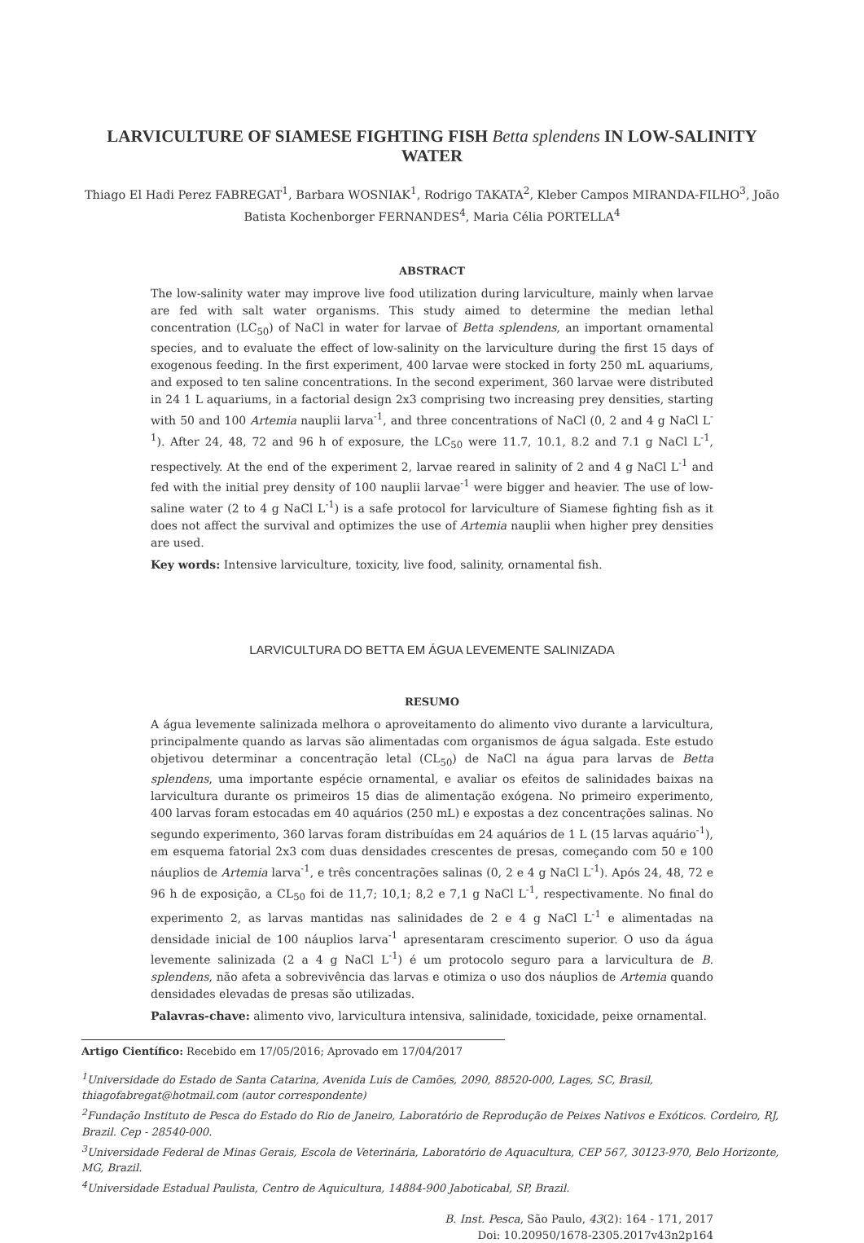LARVICULTURE OF SIAMESE FIGHTING FISH Betta splendens IN LOW-SALINITY WATER
Thiago El Hadi Perez FABREGAT<sup>1</sup>, Barbara WOSNIAK<sup>1</sup>, Rodrigo TAKATA<sup>2</sup>, Kleber Campos MIRANDA-FILHO<sup>3</sup>, João Batista Kochenborger FERNANDES<sup>4</sup>, Maria Célia PORTELLA<sup>4</sup>
ABSTRACT
The low-salinity water may improve live food utilization during larviculture, mainly when larvae are fed with salt water organisms. This study aimed to determine the median lethal concentration (LC<sub>50</sub>) of NaCl in water for larvae of Betta splendens, an important ornamental species, and to evaluate the effect of low-salinity on the larviculture during the first 15 days of exogenous feeding. In the first experiment, 400 larvae were stocked in forty 250 mL aquariums, and exposed to ten saline concentrations. In the second experiment, 360 larvae were distributed in 24 1 L aquariums, in a factorial design 2x3 comprising two increasing prey densities, starting with 50 and 100 Artemia nauplii larva<sup>-1</sup>, and three concentrations of NaCl (0, 2 and 4 g NaCl L<sup>-1</sup>). After 24, 48, 72 and 96 h of exposure, the LC<sub>50</sub> were 11.7, 10.1, 8.2 and 7.1 g NaCl L<sup>-1</sup>, respectively. At the end of the experiment 2, larvae reared in salinity of 2 and 4 g NaCl L<sup>-1</sup> and fed with the initial prey density of 100 nauplii larvae<sup>-1</sup> were bigger and heavier. The use of low-saline water (2 to 4 g NaCl L<sup>-1</sup>) is a safe protocol for larviculture of Siamese fighting fish as it does not affect the survival and optimizes the use of Artemia nauplii when higher prey densities are used.
Key words: Intensive larviculture, toxicity, live food, salinity, ornamental fish.
LARVICULTURA DO BETTA EM ÁGUA LEVEMENTE SALINIZADA
RESUMO
A água levemente salinizada melhora o aproveitamento do alimento vivo durante a larvicultura, principalmente quando as larvas são alimentadas com organismos de água salgada. Este estudo objetivou determinar a concentração letal (CL<sub>50</sub>) de NaCl na água para larvas de Betta splendens, uma importante espécie ornamental, e avaliar os efeitos de salinidades baixas na larvicultura durante os primeiros 15 dias de alimentação exógena. No primeiro experimento, 400 larvas foram estocadas em 40 aquários (250 mL) e expostas a dez concentrações salinas. No segundo experimento, 360 larvas foram distribuídas em 24 aquários de 1 L (15 larvas aquário<sup>-1</sup>), em esquema fatorial 2x3 com duas densidades crescentes de presas, começando com 50 e 100 náuplios de Artemia larva<sup>-1</sup>, e três concentrações salinas (0, 2 e 4 g NaCl L<sup>-1</sup>). Após 24, 48, 72 e 96 h de exposição, a CL<sub>50</sub> foi de 11,7; 10,1; 8,2 e 7,1 g NaCl L<sup>-1</sup>, respectivamente. No final do experimento 2, as larvas mantidas nas salinidades de 2 e 4 g NaCl L<sup>-1</sup> e alimentadas na densidade inicial de 100 náuplios larva<sup>-1</sup> apresentaram crescimento superior. O uso da água levemente salinizada (2 a 4 g NaCl L<sup>-1</sup>) é um protocolo seguro para a larvicultura de B. splendens, não afeta a sobrevivência das larvas e otimiza o uso dos náuplios de Artemia quando densidades elevadas de presas são utilizadas.
Palavras-chave: alimento vivo, larvicultura intensiva, salinidade, toxicidade, peixe ornamental.
Artigo Científico: Recebido em 17/05/2016; Aprovado em 17/04/2017
<sup>1</sup> Universidade do Estado de Santa Catarina, Avenida Luis de Camões, 2090, 88520-000, Lages, SC, Brasil, thiagofabregat@hotmail.com (autor correspondente)
<sup>2</sup> Fundação Instituto de Pesca do Estado do Rio de Janeiro, Laboratório de Reprodução de Peixes Nativos e Exóticos. Cordeiro, RJ, Brazil. Cep - 28540-000.
<sup>3</sup> Universidade Federal de Minas Gerais, Escola de Veterinária, Laboratório de Aquacultura, CEP 567, 30123-970, Belo Horizonte, MG, Brazil.
<sup>4</sup> Universidade Estadual Paulista, Centro de Aquicultura, 14884-900 Jaboticabal, SP, Brazil.
B. Inst. Pesca, São Paulo, 43(2): 164 - 171, 2017
Doi: 10.20950/1678-2305.2017v43n2p164